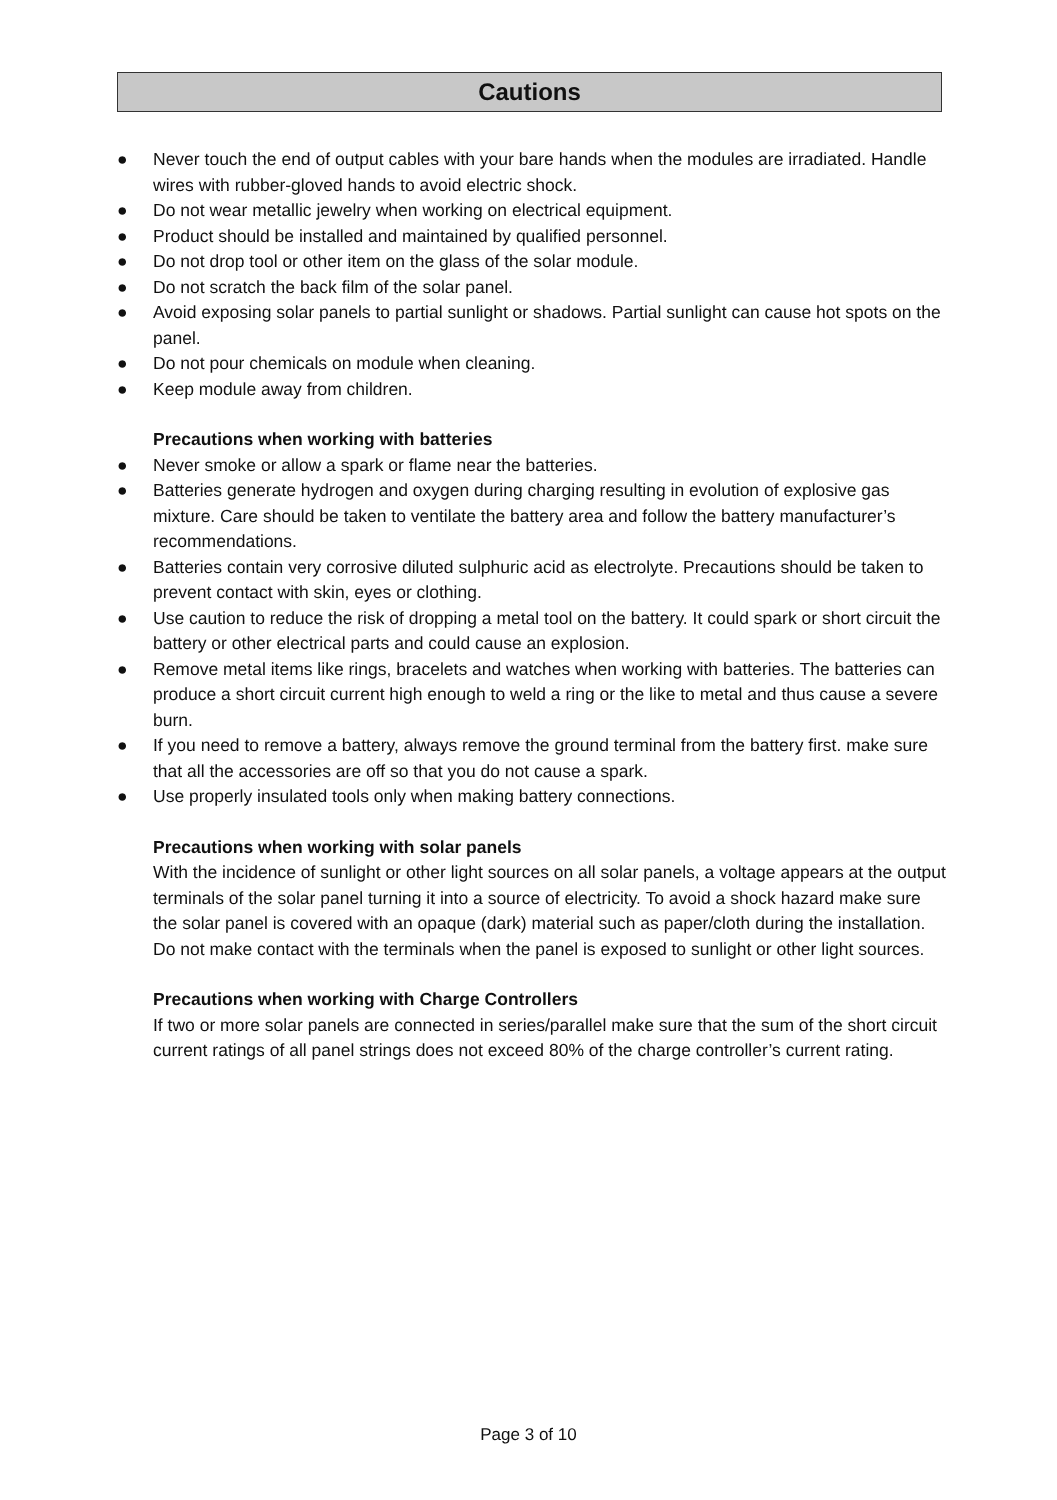Cautions
● Never touch the end of output cables with your bare hands when the modules are irradiated. Handle wires with rubber-gloved hands to avoid electric shock.
● Do not wear metallic jewelry when working on electrical equipment.
● Product should be installed and maintained by qualified personnel.
● Do not drop tool or other item on the glass of the solar module.
● Do not scratch the back film of the solar panel.
● Avoid exposing solar panels to partial sunlight or shadows. Partial sunlight can cause hot spots on the panel.
● Do not pour chemicals on module when cleaning.
● Keep module away from children.
Precautions when working with batteries
● Never smoke or allow a spark or flame near the batteries.
● Batteries generate hydrogen and oxygen during charging resulting in evolution of explosive gas mixture. Care should be taken to ventilate the battery area and follow the battery manufacturer’s recommendations.
● Batteries contain very corrosive diluted sulphuric acid as electrolyte. Precautions should be taken to prevent contact with skin, eyes or clothing.
● Use caution to reduce the risk of dropping a metal tool on the battery. It could spark or short circuit the battery or other electrical parts and could cause an explosion.
● Remove metal items like rings, bracelets and watches when working with batteries. The batteries can produce a short circuit current high enough to weld a ring or the like to metal and thus cause a severe burn.
● If you need to remove a battery, always remove the ground terminal from the battery first. make sure that all the accessories are off so that you do not cause a spark.
● Use properly insulated tools only when making battery connections.
Precautions when working with solar panels
With the incidence of sunlight or other light sources on all solar panels, a voltage appears at the output terminals of the solar panel turning it into a source of electricity. To avoid a shock hazard make sure the solar panel is covered with an opaque (dark) material such as paper/cloth during the installation. Do not make contact with the terminals when the panel is exposed to sunlight or other light sources.
Precautions when working with Charge Controllers
If two or more solar panels are connected in series/parallel make sure that the sum of the short circuit current ratings of all panel strings does not exceed 80% of the charge controller’s current rating.
Page 3 of 10